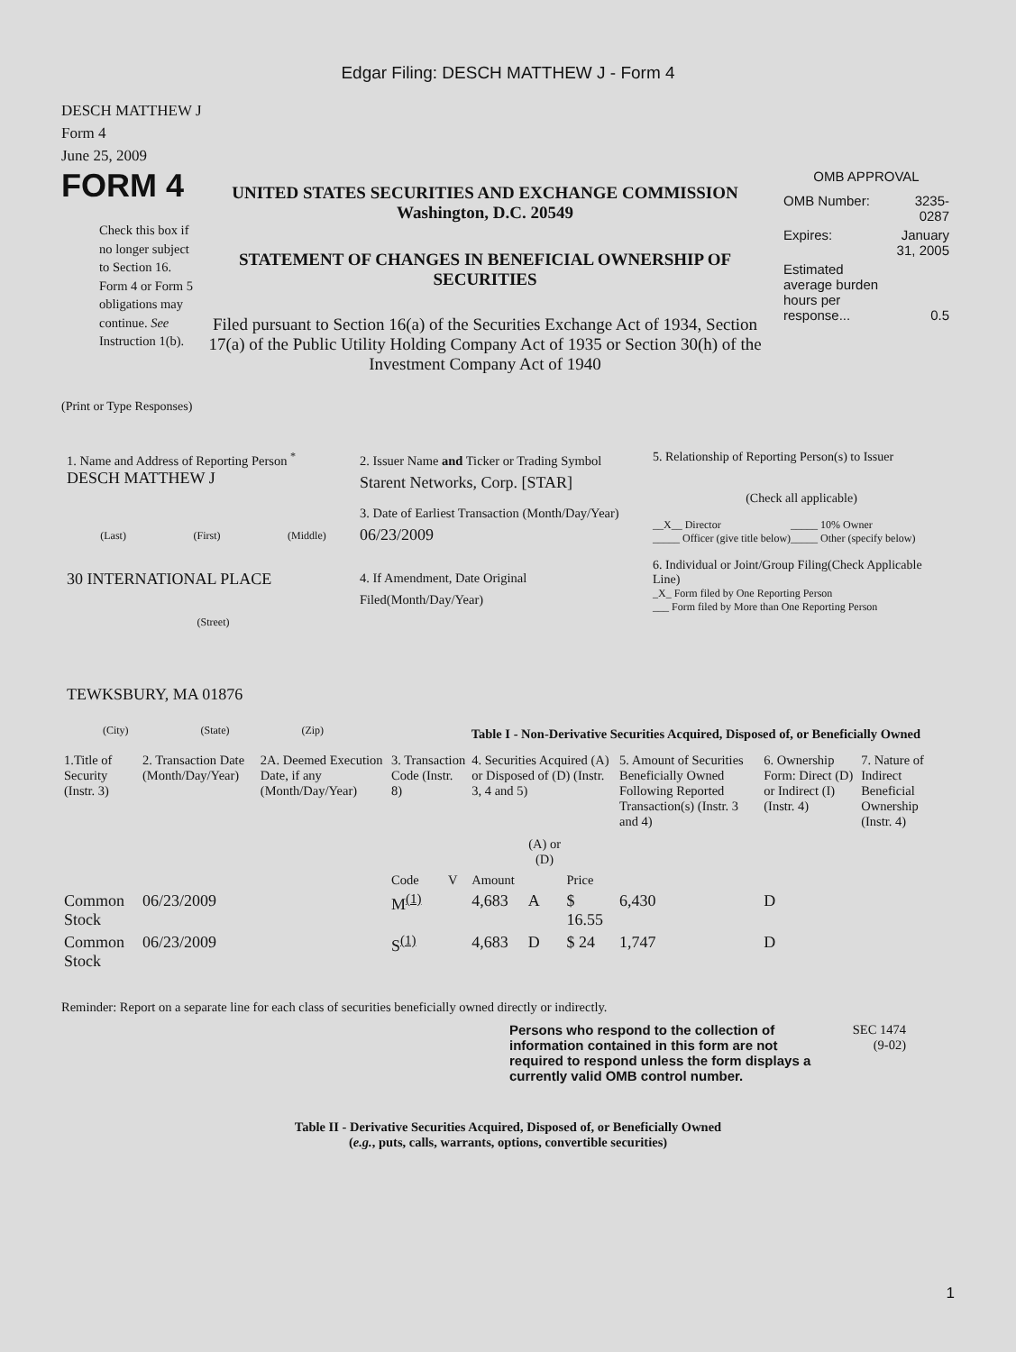Edgar Filing: DESCH MATTHEW J - Form 4
DESCH MATTHEW J
Form 4
June 25, 2009
FORM 4
Check this box if no longer subject to Section 16. Form 4 or Form 5 obligations may continue. See Instruction 1(b).
UNITED STATES SECURITIES AND EXCHANGE COMMISSION
Washington, D.C. 20549
STATEMENT OF CHANGES IN BENEFICIAL OWNERSHIP OF SECURITIES
Filed pursuant to Section 16(a) of the Securities Exchange Act of 1934, Section 17(a) of the Public Utility Holding Company Act of 1935 or Section 30(h) of the Investment Company Act of 1940
OMB APPROVAL
| OMB Number: | 3235-0287 |
| Expires: | January 31, 2005 |
| Estimated average burden hours per response... | 0.5 |
(Print or Type Responses)
1. Name and Address of Reporting Person <sup>*</sup>
DESCH MATTHEW J
(Last) (First) (Middle)
30 INTERNATIONAL PLACE
(Street)
TEWKSBURY, MA 01876
(City) (State) (Zip)
2. Issuer Name and Ticker or Trading Symbol
Starent Networks, Corp. [STAR]
3. Date of Earliest Transaction (Month/Day/Year)
06/23/2009
4. If Amendment, Date Original Filed(Month/Day/Year)
5. Relationship of Reporting Person(s) to Issuer
(Check all applicable)
| __X__ Director _____ Officer (give title below) | _____ 10% Owner _____ Other (specify below) |
6. Individual or Joint/Group Filing(Check Applicable Line)
_X_ Form filed by One Reporting Person
___ Form filed by More than One Reporting Person
Table I - Non-Derivative Securities Acquired, Disposed of, or Beneficially Owned
| 1.Title of Security (Instr. 3) | 2. Transaction Date (Month/Day/Year) | 2A. Deemed Execution Date, if any (Month/Day/Year) | 3. Transaction Code (Instr. 8) | | 4. Securities Acquired (A) or Disposed of (D) (Instr. 3, 4 and 5) | | | 5. Amount of Securities Beneficially Owned Following Reported Transaction(s) (Instr. 3 and 4) | 6. Ownership Form: Direct (D) or Indirect (I) (Instr. 4) | 7. Nature of Indirect Beneficial Ownership (Instr. 4) |
| | | | Code | V | Amount | (A) or (D) | Price | | | |
| Common Stock | 06/23/2009 | | M<sup>(1)</sup> | | 4,683 | A | $ 16.55 | 6,430 | D | |
| Common Stock | 06/23/2009 | | S<sup>(1)</sup> | | 4,683 | D | $ 24 | 1,747 | D | |
Reminder: Report on a separate line for each class of securities beneficially owned directly or indirectly.
Persons who respond to the collection of information contained in this form are not required to respond unless the form displays a currently valid OMB control number.
SEC 1474
(9-02)
Table II - Derivative Securities Acquired, Disposed of, or Beneficially Owned
(e.g., puts, calls, warrants, options, convertible securities)
1